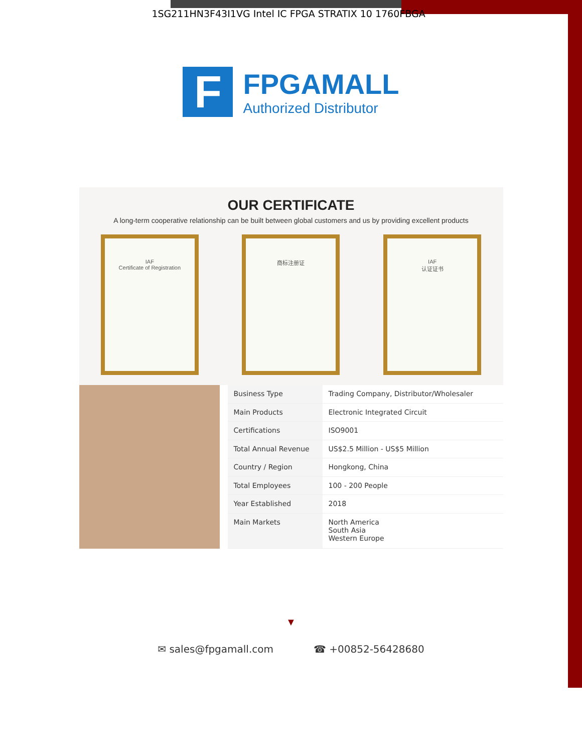1SG211HN3F43I1VG Intel IC FPGA STRATIX 10 1760FBGA
F
FPGAMALL
Authorized Distributor
OUR CERTIFICATE
A long-term cooperative relationship can be built between global customers and us by providing excellent products
IAF
Certificate of Registration
商标注册证 IAF
认证证书
| Business Type | Trading Company, Distributor/Wholesaler |
| Main Products | Electronic Integrated Circuit |
| Certifications | ISO9001 |
| Total Annual Revenue | US$2.5 Million - US$5 Million |
| Country / Region | Hongkong, China |
| Total Employees | 100 - 200 People |
| Year Established | 2018 |
| Main Markets | North America South Asia Western Europe |
▼
✉ sales@fpgamall.com ☎ +00852-56428680